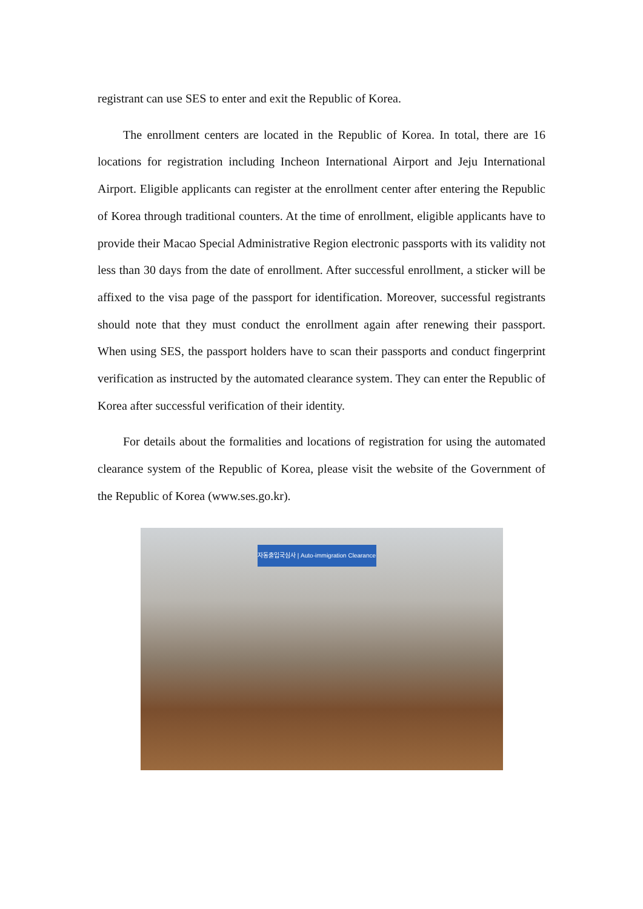registrant can use SES to enter and exit the Republic of Korea.
The enrollment centers are located in the Republic of Korea. In total, there are 16 locations for registration including Incheon International Airport and Jeju International Airport. Eligible applicants can register at the enrollment center after entering the Republic of Korea through traditional counters. At the time of enrollment, eligible applicants have to provide their Macao Special Administrative Region electronic passports with its validity not less than 30 days from the date of enrollment. After successful enrollment, a sticker will be affixed to the visa page of the passport for identification. Moreover, successful registrants should note that they must conduct the enrollment again after renewing their passport. When using SES, the passport holders have to scan their passports and conduct fingerprint verification as instructed by the automated clearance system. They can enter the Republic of Korea after successful verification of their identity.
For details about the formalities and locations of registration for using the automated clearance system of the Republic of Korea, please visit the website of the Government of the Republic of Korea (www.ses.go.kr).
자동출입국심사 | Auto-immigration Clearance